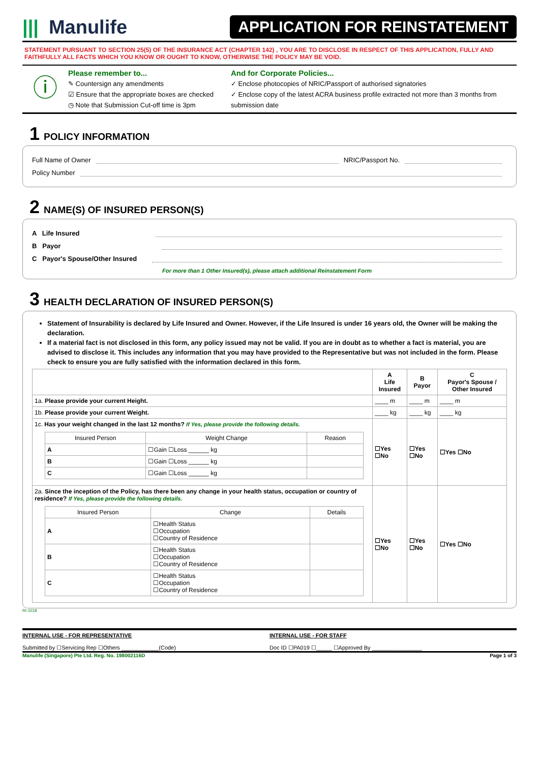||| Manulife
APPLICATION FOR REINSTATEMENT
STATEMENT PURSUANT TO SECTION 25(5) OF THE INSURANCE ACT (CHAPTER 142) , YOU ARE TO DISCLOSE IN RESPECT OF THIS APPLICATION, FULLY AND FAITHFULLY ALL FACTS WHICH YOU KNOW OR OUGHT TO KNOW, OTHERWISE THE POLICY MAY BE VOID.
ⓘ
Please remember to...
✎ Countersign any amendments
☑ Ensure that the appropriate boxes are checked
◷ Note that Submission Cut-off time is 3pm
And for Corporate Policies...
✓ Enclose photocopies of NRIC/Passport of authorised signatories
✓ Enclose copy of the latest ACRA business profile extracted not more than 3 months from submission date
1 POLICY INFORMATION
Full Name of Owner NRIC/Passport No.
Policy Number
2 NAME(S) OF INSURED PERSON(S)
A Life Insured
B Payor
C Payor's Spouse/Other Insured
For more than 1 Other Insured(s), please attach additional Reinstatement Form
3 HEALTH DECLARATION OF INSURED PERSON(S)
Statement of Insurability is declared by Life Insured and Owner. However, if the Life Insured is under 16 years old, the Owner will be making the declaration.
If a material fact is not disclosed in this form, any policy issued may not be valid. If you are in doubt as to whether a fact is material, you are advised to disclose it. This includes any information that you may have provided to the Representative but was not included in the form. Please check to ensure you are fully satisfied with the information declared in this form.
| | A Life Insured | B Payor | C Payor's Spouse / Other Insured |
| --- | --- | --- | --- |
| 1a. Please provide your current Height. | ____ m | ____ m | ____ m |
| 1b. Please provide your current Weight. | ____ kg | ____ kg | ____ kg |
| 1c. Has your weight changed in the last 12 months? If Yes, please provide the following details. / Insured Person / Weight Change / Reason / / --- / --- / --- / / A / ☐Gain ☐Loss ______ kg / / / B / ☐Gain ☐Loss ______ kg / / / C / ☐Gain ☐Loss ______ kg / / | ☐Yes ☐No | ☐Yes ☐No | ☐Yes ☐No |
| 2a. Since the inception of the Policy, has there been any change in your health status, occupation or country of residence? If Yes, please provide the following details. / Insured Person / Change / Details / / --- / --- / --- / / A / ☐Health Status ☐Occupation ☐Country of Residence / / / B / ☐Health Status ☐Occupation ☐Country of Residence / / / C / ☐Health Status ☐Occupation ☐Country of Residence / / | ☐Yes ☐No | ☐Yes ☐No | ☐Yes ☐No |
RI-1018
INTERNAL USE - FOR REPRESENTATIVE
Submitted by ☐Servicing Rep ☐Others ____________(Code)
INTERNAL USE - FOR STAFF
Doc ID ☐PA019 ☐_____ ☐Approved By ________________
Manulife (Singapore) Pte Ltd. Reg. No. 198002116D Page 1 of 3